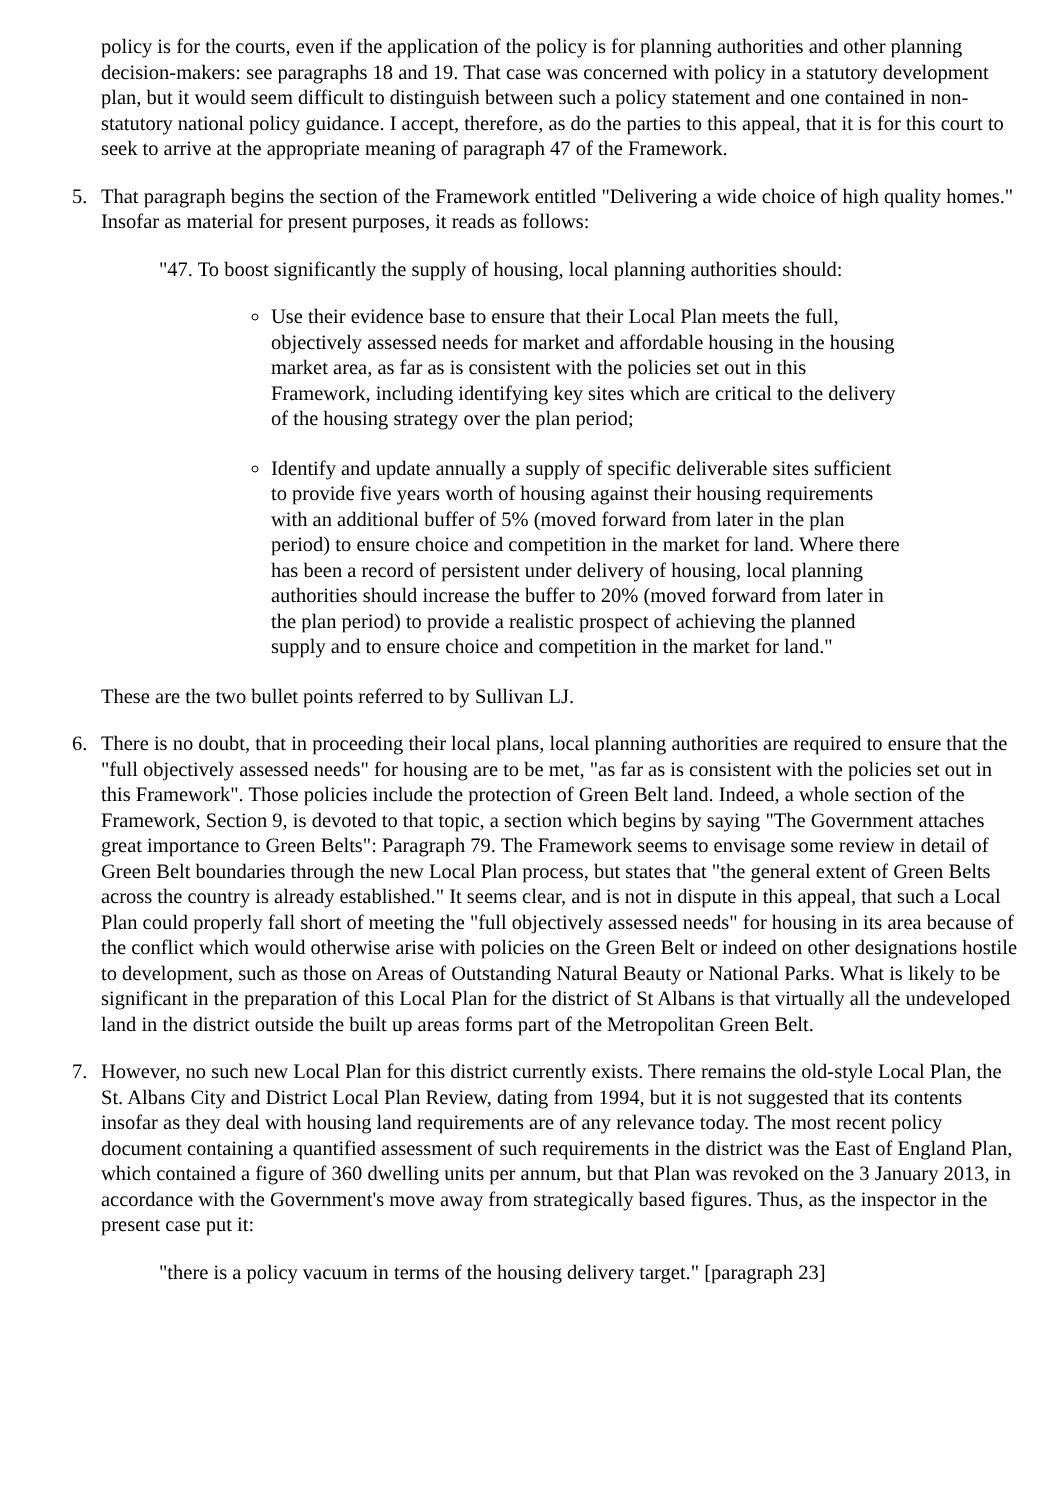policy is for the courts, even if the application of the policy is for planning authorities and other planning decision-makers: see paragraphs 18 and 19. That case was concerned with policy in a statutory development plan, but it would seem difficult to distinguish between such a policy statement and one contained in non-statutory national policy guidance. I accept, therefore, as do the parties to this appeal, that it is for this court to seek to arrive at the appropriate meaning of paragraph 47 of the Framework.
5. That paragraph begins the section of the Framework entitled "Delivering a wide choice of high quality homes." Insofar as material for present purposes, it reads as follows:
"47. To boost significantly the supply of housing, local planning authorities should:
Use their evidence base to ensure that their Local Plan meets the full, objectively assessed needs for market and affordable housing in the housing market area, as far as is consistent with the policies set out in this Framework, including identifying key sites which are critical to the delivery of the housing strategy over the plan period;
Identify and update annually a supply of specific deliverable sites sufficient to provide five years worth of housing against their housing requirements with an additional buffer of 5% (moved forward from later in the plan period) to ensure choice and competition in the market for land. Where there has been a record of persistent under delivery of housing, local planning authorities should increase the buffer to 20% (moved forward from later in the plan period) to provide a realistic prospect of achieving the planned supply and to ensure choice and competition in the market for land."
These are the two bullet points referred to by Sullivan LJ.
6. There is no doubt, that in proceeding their local plans, local planning authorities are required to ensure that the "full objectively assessed needs" for housing are to be met, "as far as is consistent with the policies set out in this Framework". Those policies include the protection of Green Belt land. Indeed, a whole section of the Framework, Section 9, is devoted to that topic, a section which begins by saying "The Government attaches great importance to Green Belts": Paragraph 79. The Framework seems to envisage some review in detail of Green Belt boundaries through the new Local Plan process, but states that "the general extent of Green Belts across the country is already established." It seems clear, and is not in dispute in this appeal, that such a Local Plan could properly fall short of meeting the "full objectively assessed needs" for housing in its area because of the conflict which would otherwise arise with policies on the Green Belt or indeed on other designations hostile to development, such as those on Areas of Outstanding Natural Beauty or National Parks. What is likely to be significant in the preparation of this Local Plan for the district of St Albans is that virtually all the undeveloped land in the district outside the built up areas forms part of the Metropolitan Green Belt.
7. However, no such new Local Plan for this district currently exists. There remains the old-style Local Plan, the St. Albans City and District Local Plan Review, dating from 1994, but it is not suggested that its contents insofar as they deal with housing land requirements are of any relevance today. The most recent policy document containing a quantified assessment of such requirements in the district was the East of England Plan, which contained a figure of 360 dwelling units per annum, but that Plan was revoked on the 3 January 2013, in accordance with the Government's move away from strategically based figures. Thus, as the inspector in the present case put it:
"there is a policy vacuum in terms of the housing delivery target." [paragraph 23]